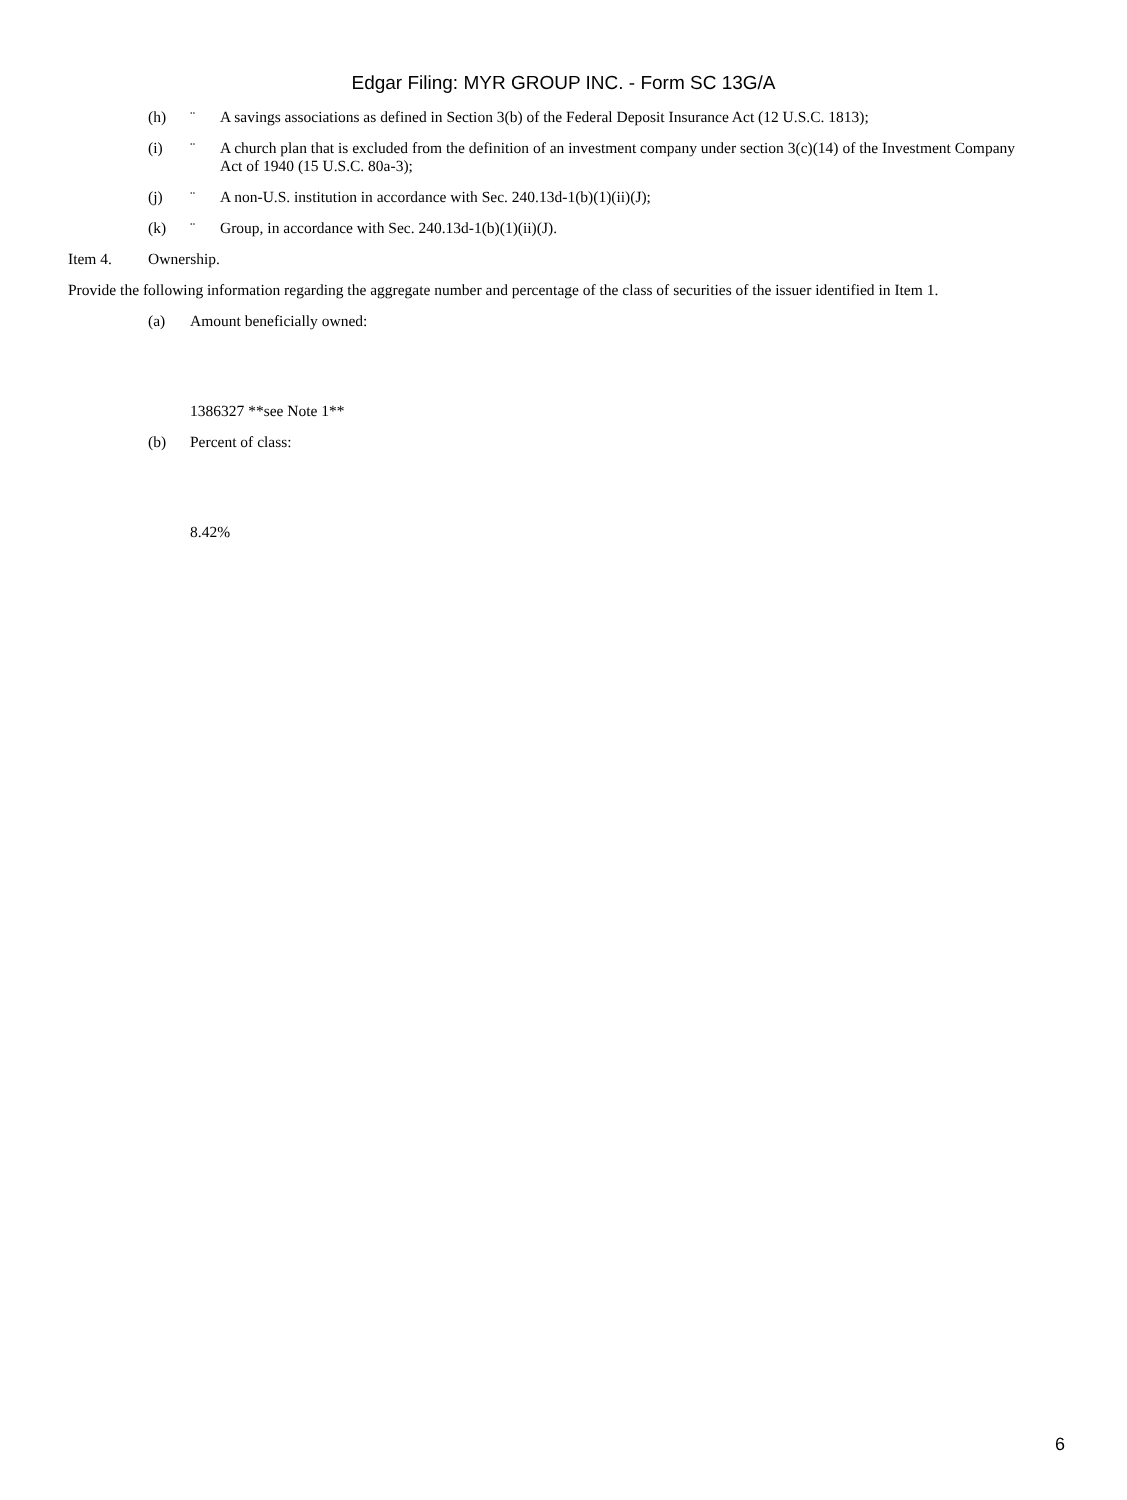Edgar Filing: MYR GROUP INC. - Form SC 13G/A
(h) ¨ A savings associations as defined in Section 3(b) of the Federal Deposit Insurance Act (12 U.S.C. 1813);
(i) ¨ A church plan that is excluded from the definition of an investment company under section 3(c)(14) of the Investment Company Act of 1940 (15 U.S.C. 80a-3);
(j) ¨ A non-U.S. institution in accordance with Sec. 240.13d-1(b)(1)(ii)(J);
(k) ¨ Group, in accordance with Sec. 240.13d-1(b)(1)(ii)(J).
Item 4. Ownership.
Provide the following information regarding the aggregate number and percentage of the class of securities of the issuer identified in Item 1.
(a) Amount beneficially owned:
1386327 **see Note 1**
(b) Percent of class:
8.42%
6